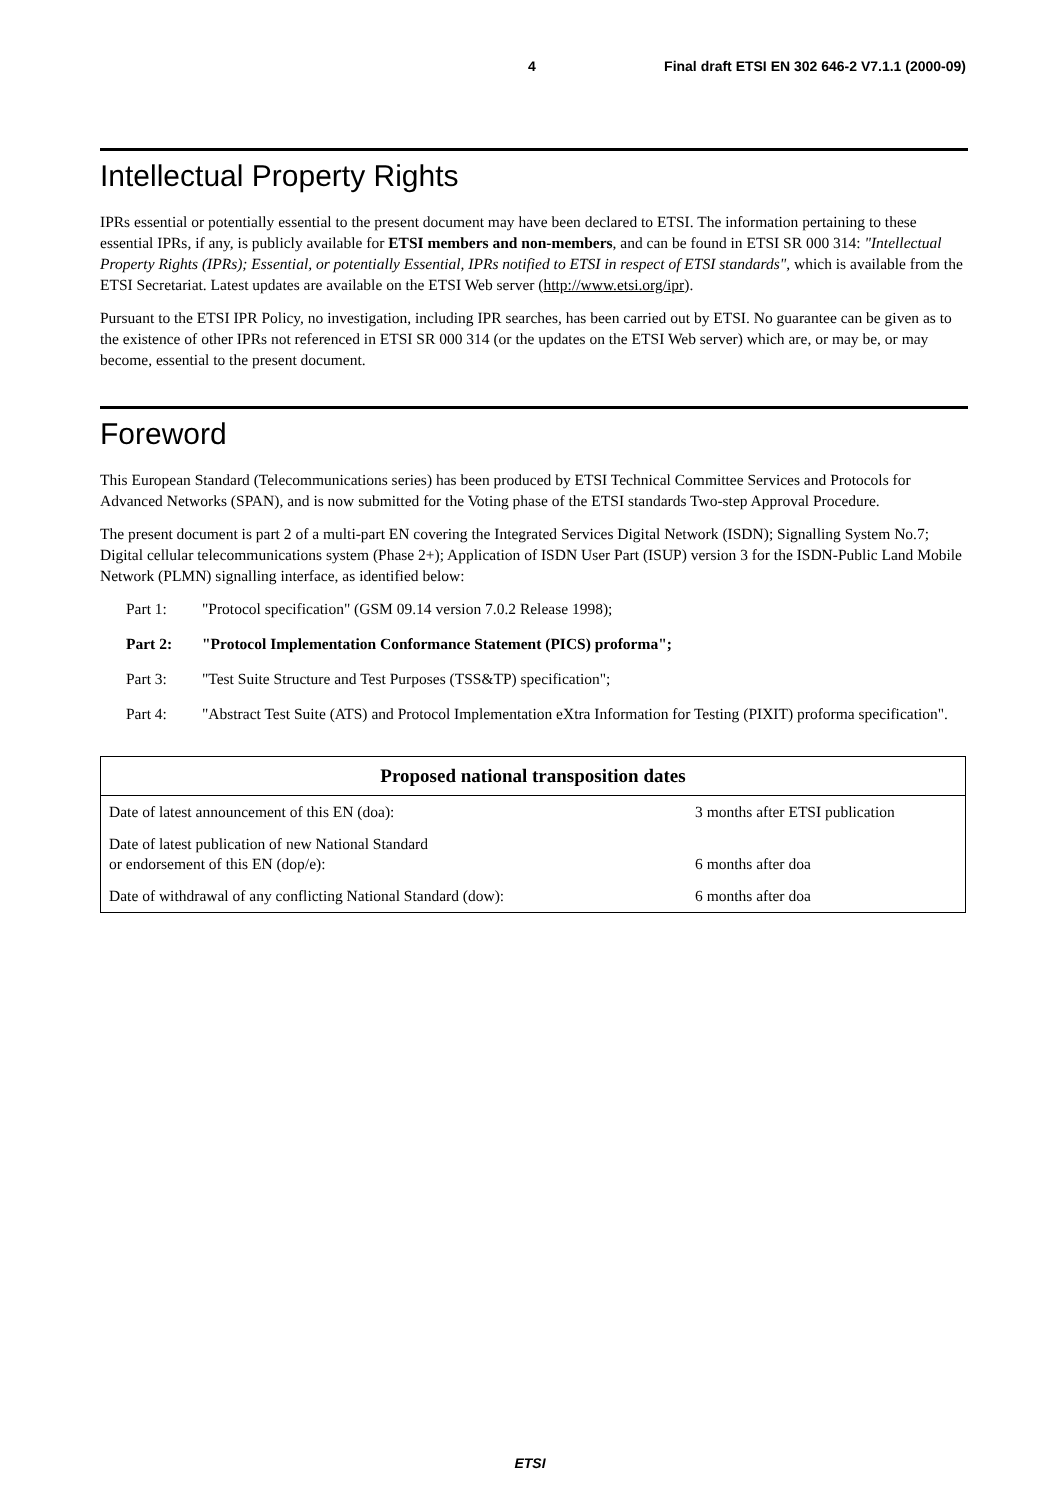4 Final draft ETSI EN 302 646-2 V7.1.1 (2000-09)
Intellectual Property Rights
IPRs essential or potentially essential to the present document may have been declared to ETSI. The information pertaining to these essential IPRs, if any, is publicly available for ETSI members and non-members, and can be found in ETSI SR 000 314: "Intellectual Property Rights (IPRs); Essential, or potentially Essential, IPRs notified to ETSI in respect of ETSI standards", which is available from the ETSI Secretariat. Latest updates are available on the ETSI Web server (http://www.etsi.org/ipr).
Pursuant to the ETSI IPR Policy, no investigation, including IPR searches, has been carried out by ETSI. No guarantee can be given as to the existence of other IPRs not referenced in ETSI SR 000 314 (or the updates on the ETSI Web server) which are, or may be, or may become, essential to the present document.
Foreword
This European Standard (Telecommunications series) has been produced by ETSI Technical Committee Services and Protocols for Advanced Networks (SPAN), and is now submitted for the Voting phase of the ETSI standards Two-step Approval Procedure.
The present document is part 2 of a multi-part EN covering the Integrated Services Digital Network (ISDN); Signalling System No.7; Digital cellular telecommunications system (Phase 2+); Application of ISDN User Part (ISUP) version 3 for the ISDN-Public Land Mobile Network (PLMN) signalling interface, as identified below:
Part 1: "Protocol specification" (GSM 09.14 version 7.0.2 Release 1998);
Part 2: "Protocol Implementation Conformance Statement (PICS) proforma";
Part 3: "Test Suite Structure and Test Purposes (TSS&TP) specification";
Part 4: "Abstract Test Suite (ATS) and Protocol Implementation eXtra Information for Testing (PIXIT) proforma specification".
| Proposed national transposition dates | |
| --- | --- |
| Date of latest announcement of this EN (doa): | 3 months after ETSI publication |
| Date of latest publication of new National Standard or endorsement of this EN (dop/e): | 6 months after doa |
| Date of withdrawal of any conflicting National Standard (dow): | 6 months after doa |
ETSI